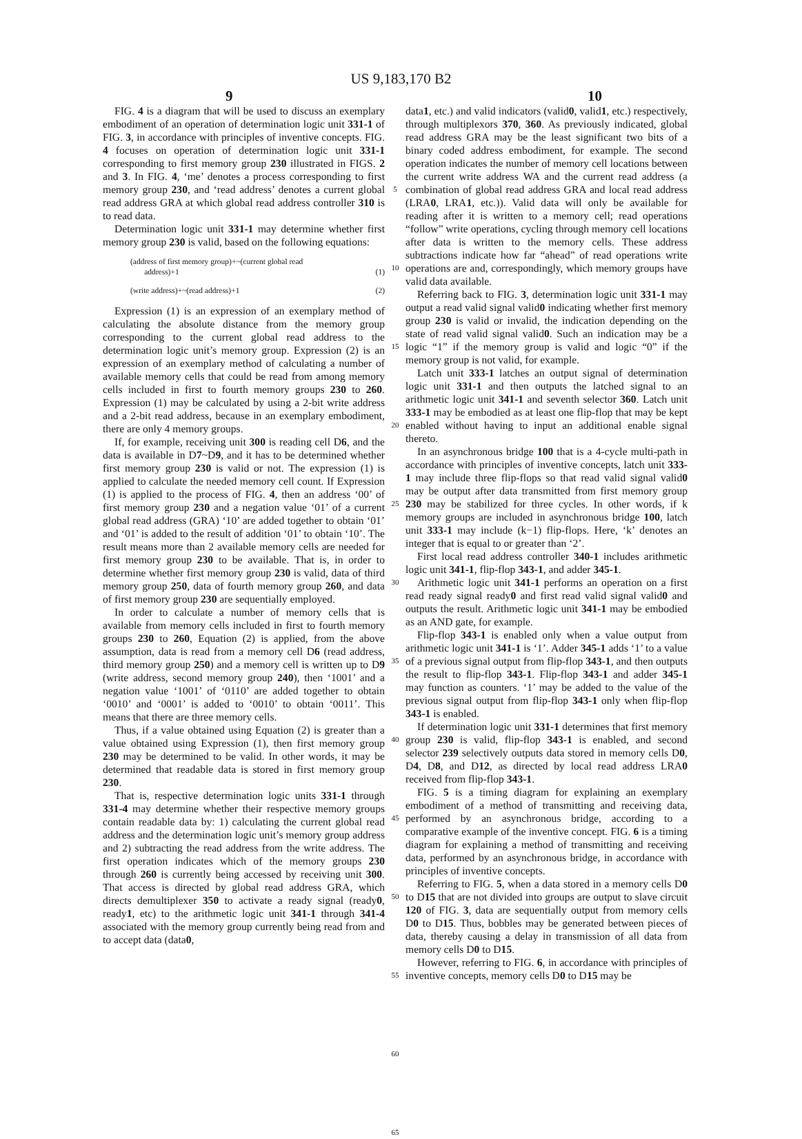US 9,183,170 B2
9 10
FIG. 4 is a diagram that will be used to discuss an exemplary embodiment of an operation of determination logic unit 331-1 of FIG. 3, in accordance with principles of inventive concepts. FIG. 4 focuses on operation of determination logic unit 331-1 corresponding to first memory group 230 illustrated in FIGS. 2 and 3. In FIG. 4, ‘me’ denotes a process corresponding to first memory group 230, and ‘read address’ denotes a current global read address GRA at which global read address controller 310 is to read data.
Determination logic unit 331-1 may determine whether first memory group 230 is valid, based on the following equations:
(address of first memory group)+~(current global read
address)+1
(1)
(write address)+~(read address)+1 (2)
Expression (1) is an expression of an exemplary method of calculating the absolute distance from the memory group corresponding to the current global read address to the determination logic unit’s memory group. Expression (2) is an expression of an exemplary method of calculating a number of available memory cells that could be read from among memory cells included in first to fourth memory groups 230 to 260. Expression (1) may be calculated by using a 2-bit write address and a 2-bit read address, because in an exemplary embodiment, there are only 4 memory groups.
If, for example, receiving unit 300 is reading cell D6, and the data is available in D7~D9, and it has to be determined whether first memory group 230 is valid or not. The expression (1) is applied to calculate the needed memory cell count. If Expression (1) is applied to the process of FIG. 4, then an address ‘00’ of first memory group 230 and a negation value ‘01’ of a current global read address (GRA) ‘10’ are added together to obtain ‘01’ and ‘01’ is added to the result of addition ‘01’ to obtain ‘10’. The result means more than 2 available memory cells are needed for first memory group 230 to be available. That is, in order to determine whether first memory group 230 is valid, data of third memory group 250, data of fourth memory group 260, and data of first memory group 230 are sequentially employed.
In order to calculate a number of memory cells that is available from memory cells included in first to fourth memory groups 230 to 260, Equation (2) is applied, from the above assumption, data is read from a memory cell D6 (read address, third memory group 250) and a memory cell is written up to D9 (write address, second memory group 240), then ‘1001’ and a negation value ‘1001’ of ‘0110’ are added together to obtain ‘0010’ and ‘0001’ is added to ‘0010’ to obtain ‘0011’. This means that there are three memory cells.
Thus, if a value obtained using Equation (2) is greater than a value obtained using Expression (1), then first memory group 230 may be determined to be valid. In other words, it may be determined that readable data is stored in first memory group 230.
That is, respective determination logic units 331-1 through 331-4 may determine whether their respective memory groups contain readable data by: 1) calculating the current global read address and the determination logic unit’s memory group address and 2) subtracting the read address from the write address. The first operation indicates which of the memory groups 230 through 260 is currently being accessed by receiving unit 300. That access is directed by global read address GRA, which directs demultiplexer 350 to activate a ready signal (ready0, ready1, etc) to the arithmetic logic unit 341-1 through 341-4 associated with the memory group currently being read from and to accept data (data0,
5
10
15
20
25
30
35
40
45
50
55
60
65
data1, etc.) and valid indicators (valid0, valid1, etc.) respectively, through multiplexors 370, 360. As previously indicated, global read address GRA may be the least significant two bits of a binary coded address embodiment, for example. The second operation indicates the number of memory cell locations between the current write address WA and the current read address (a combination of global read address GRA and local read address (LRA0, LRA1, etc.)). Valid data will only be available for reading after it is written to a memory cell; read operations “follow” write operations, cycling through memory cell locations after data is written to the memory cells. These address subtractions indicate how far “ahead” of read operations write operations are and, correspondingly, which memory groups have valid data available.
Referring back to FIG. 3, determination logic unit 331-1 may output a read valid signal valid0 indicating whether first memory group 230 is valid or invalid, the indication depending on the state of read valid signal valid0. Such an indication may be a logic “1” if the memory group is valid and logic “0” if the memory group is not valid, for example.
Latch unit 333-1 latches an output signal of determination logic unit 331-1 and then outputs the latched signal to an arithmetic logic unit 341-1 and seventh selector 360. Latch unit 333-1 may be embodied as at least one flip-flop that may be kept enabled without having to input an additional enable signal thereto.
In an asynchronous bridge 100 that is a 4-cycle multi-path in accordance with principles of inventive concepts, latch unit 333-1 may include three flip-flops so that read valid signal valid0 may be output after data transmitted from first memory group 230 may be stabilized for three cycles. In other words, if k memory groups are included in asynchronous bridge 100, latch unit 333-1 may include (k−1) flip-flops. Here, ‘k’ denotes an integer that is equal to or greater than ‘2’.
First local read address controller 340-1 includes arithmetic logic unit 341-1, flip-flop 343-1, and adder 345-1.
Arithmetic logic unit 341-1 performs an operation on a first read ready signal ready0 and first read valid signal valid0 and outputs the result. Arithmetic logic unit 341-1 may be embodied as an AND gate, for example.
Flip-flop 343-1 is enabled only when a value output from arithmetic logic unit 341-1 is ‘1’. Adder 345-1 adds ‘1’ to a value of a previous signal output from flip-flop 343-1, and then outputs the result to flip-flop 343-1. Flip-flop 343-1 and adder 345-1 may function as counters. ‘1’ may be added to the value of the previous signal output from flip-flop 343-1 only when flip-flop 343-1 is enabled.
If determination logic unit 331-1 determines that first memory group 230 is valid, flip-flop 343-1 is enabled, and second selector 239 selectively outputs data stored in memory cells D0, D4, D8, and D12, as directed by local read address LRA0 received from flip-flop 343-1.
FIG. 5 is a timing diagram for explaining an exemplary embodiment of a method of transmitting and receiving data, performed by an asynchronous bridge, according to a comparative example of the inventive concept. FIG. 6 is a timing diagram for explaining a method of transmitting and receiving data, performed by an asynchronous bridge, in accordance with principles of inventive concepts.
Referring to FIG. 5, when a data stored in a memory cells D0 to D15 that are not divided into groups are output to slave circuit 120 of FIG. 3, data are sequentially output from memory cells D0 to D15. Thus, bobbles may be generated between pieces of data, thereby causing a delay in transmission of all data from memory cells D0 to D15.
However, referring to FIG. 6, in accordance with principles of inventive concepts, memory cells D0 to D15 may be